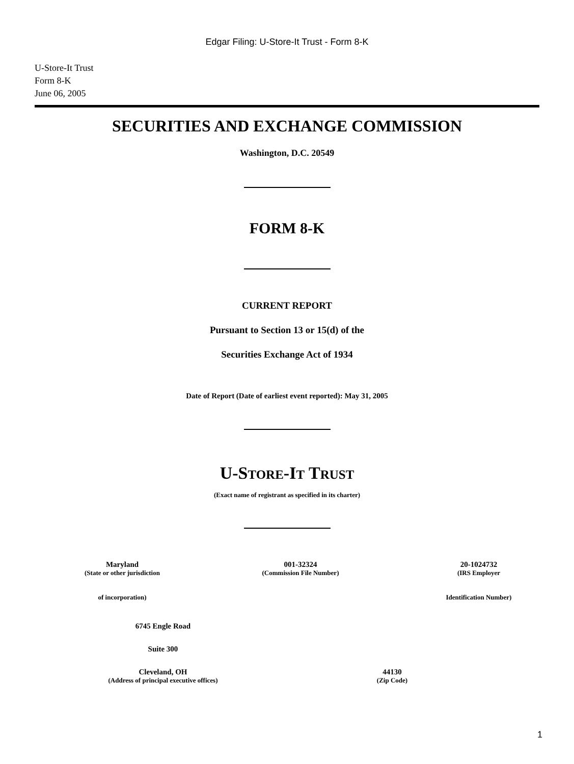Edgar Filing: U-Store-It Trust - Form 8-K
U-Store-It Trust
Form 8-K
June 06, 2005
SECURITIES AND EXCHANGE COMMISSION
Washington, D.C. 20549
FORM 8-K
CURRENT REPORT
Pursuant to Section 13 or 15(d) of the
Securities Exchange Act of 1934
Date of Report (Date of earliest event reported): May 31, 2005
U-STORE-IT TRUST
(Exact name of registrant as specified in its charter)
| Maryland | 001-32324 | 20-1024732 |
| (State or other jurisdiction | (Commission File Number) | (IRS Employer |
| of incorporation) | | Identification Number) |
| 6745 Engle Road | |
| Suite 300 | |
| Cleveland, OH | 44130 |
| (Address of principal executive offices) | (Zip Code) |
1